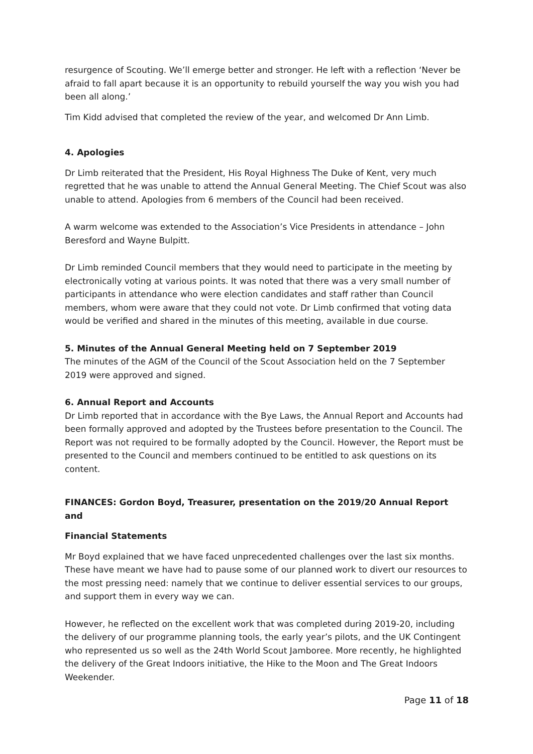resurgence of Scouting. We’ll emerge better and stronger. He left with a reflection ‘Never be afraid to fall apart because it is an opportunity to rebuild yourself the way you wish you had been all along.’
Tim Kidd advised that completed the review of the year, and welcomed Dr Ann Limb.
4. Apologies
Dr Limb reiterated that the President, His Royal Highness The Duke of Kent, very much regretted that he was unable to attend the Annual General Meeting. The Chief Scout was also unable to attend. Apologies from 6 members of the Council had been received.
A warm welcome was extended to the Association’s Vice Presidents in attendance – John Beresford and Wayne Bulpitt.
Dr Limb reminded Council members that they would need to participate in the meeting by electronically voting at various points. It was noted that there was a very small number of participants in attendance who were election candidates and staff rather than Council members, whom were aware that they could not vote. Dr Limb confirmed that voting data would be verified and shared in the minutes of this meeting, available in due course.
5. Minutes of the Annual General Meeting held on 7 September 2019
The minutes of the AGM of the Council of the Scout Association held on the 7 September 2019 were approved and signed.
6. Annual Report and Accounts
Dr Limb reported that in accordance with the Bye Laws, the Annual Report and Accounts had been formally approved and adopted by the Trustees before presentation to the Council. The Report was not required to be formally adopted by the Council. However, the Report must be presented to the Council and members continued to be entitled to ask questions on its content.
FINANCES: Gordon Boyd, Treasurer, presentation on the 2019/20 Annual Report and
Financial Statements
Mr Boyd explained that we have faced unprecedented challenges over the last six months. These have meant we have had to pause some of our planned work to divert our resources to the most pressing need: namely that we continue to deliver essential services to our groups, and support them in every way we can.
However, he reflected on the excellent work that was completed during 2019-20, including the delivery of our programme planning tools, the early year’s pilots, and the UK Contingent who represented us so well as the 24th World Scout Jamboree. More recently, he highlighted the delivery of the Great Indoors initiative, the Hike to the Moon and The Great Indoors Weekender.
Page 11 of 18